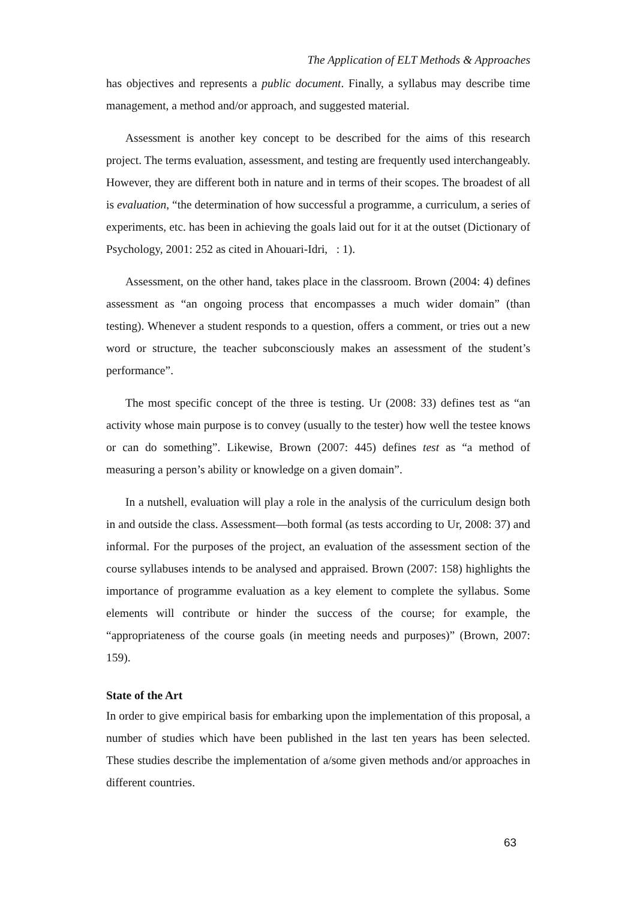The Application of ELT Methods & Approaches
has objectives and represents a public document. Finally, a syllabus may describe time management, a method and/or approach, and suggested material.
Assessment is another key concept to be described for the aims of this research project. The terms evaluation, assessment, and testing are frequently used interchangeably. However, they are different both in nature and in terms of their scopes. The broadest of all is evaluation, “the determination of how successful a programme, a curriculum, a series of experiments, etc. has been in achieving the goals laid out for it at the outset (Dictionary of Psychology, 2001: 252 as cited in Ahouari-Idri, : 1).
Assessment, on the other hand, takes place in the classroom. Brown (2004: 4) defines assessment as “an ongoing process that encompasses a much wider domain” (than testing). Whenever a student responds to a question, offers a comment, or tries out a new word or structure, the teacher subconsciously makes an assessment of the student’s performance”.
The most specific concept of the three is testing. Ur (2008: 33) defines test as “an activity whose main purpose is to convey (usually to the tester) how well the testee knows or can do something”. Likewise, Brown (2007: 445) defines test as “a method of measuring a person’s ability or knowledge on a given domain”.
In a nutshell, evaluation will play a role in the analysis of the curriculum design both in and outside the class. Assessment—both formal (as tests according to Ur, 2008: 37) and informal. For the purposes of the project, an evaluation of the assessment section of the course syllabuses intends to be analysed and appraised. Brown (2007: 158) highlights the importance of programme evaluation as a key element to complete the syllabus. Some elements will contribute or hinder the success of the course; for example, the “appropriateness of the course goals (in meeting needs and purposes)” (Brown, 2007: 159).
State of the Art
In order to give empirical basis for embarking upon the implementation of this proposal, a number of studies which have been published in the last ten years has been selected. These studies describe the implementation of a/some given methods and/or approaches in different countries.
63